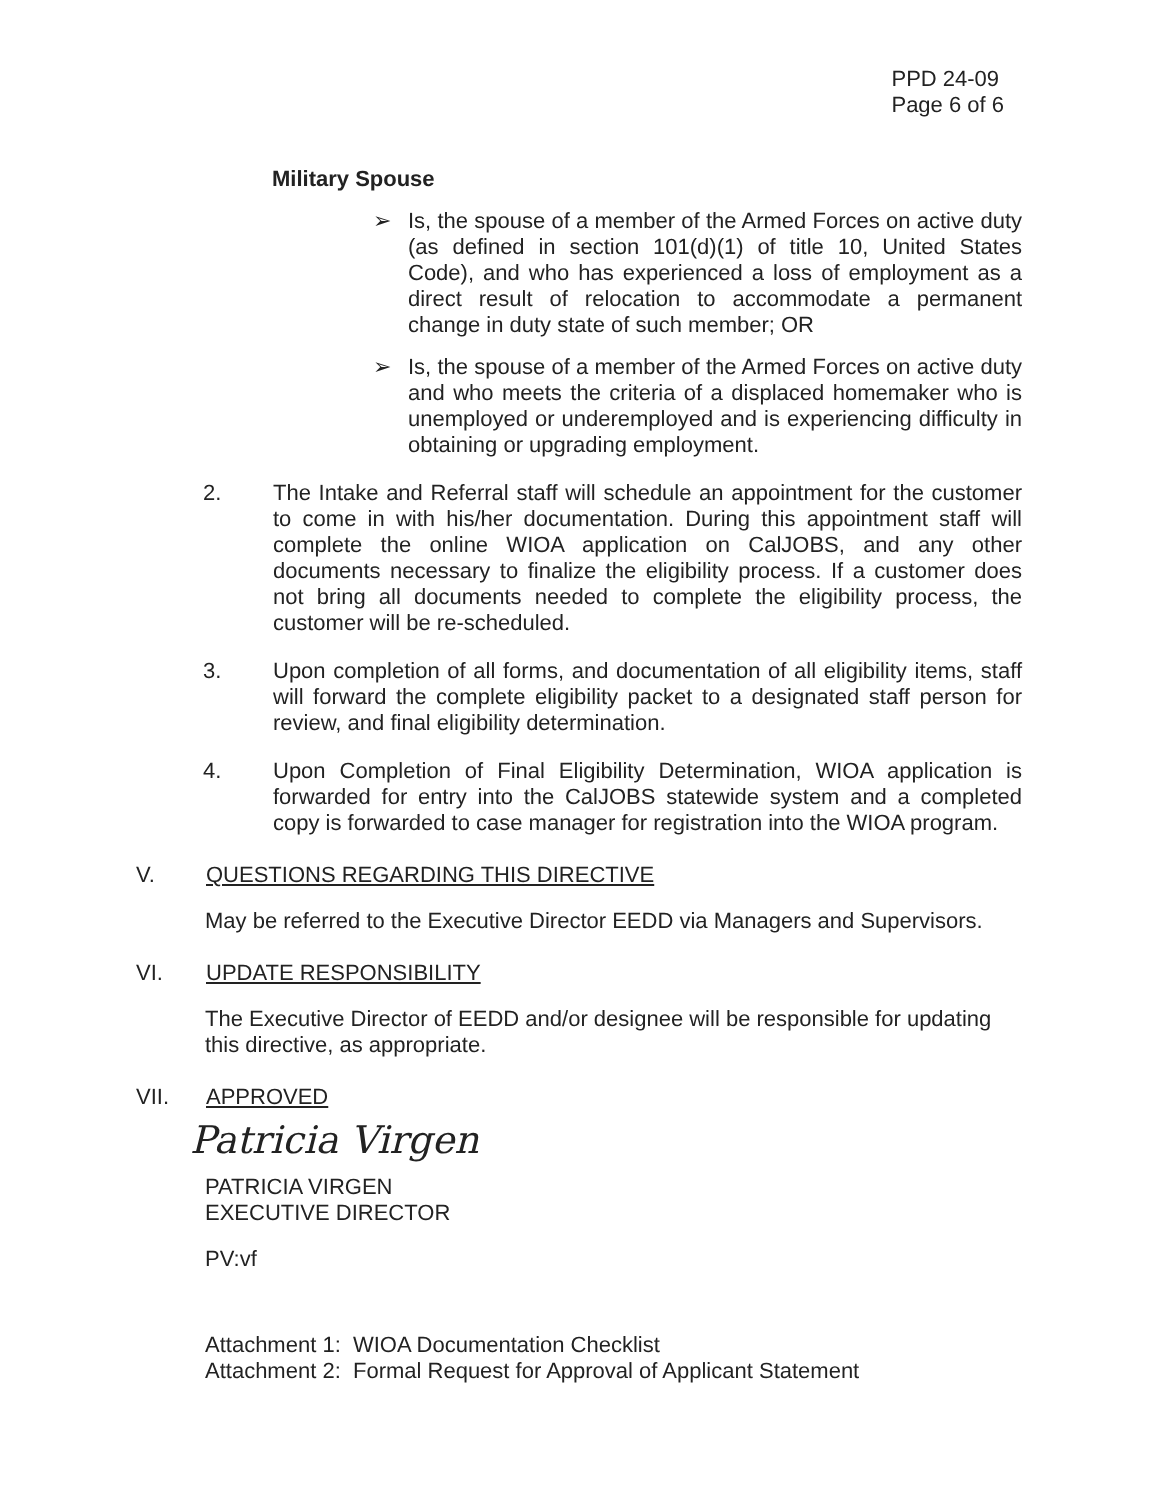PPD 24-09
Page 6 of 6
Military Spouse
➢ Is, the spouse of a member of the Armed Forces on active duty (as defined in section 101(d)(1) of title 10, United States Code), and who has experienced a loss of employment as a direct result of relocation to accommodate a permanent change in duty state of such member; OR
➢ Is, the spouse of a member of the Armed Forces on active duty and who meets the criteria of a displaced homemaker who is unemployed or underemployed and is experiencing difficulty in obtaining or upgrading employment.
2. The Intake and Referral staff will schedule an appointment for the customer to come in with his/her documentation. During this appointment staff will complete the online WIOA application on CalJOBS, and any other documents necessary to finalize the eligibility process. If a customer does not bring all documents needed to complete the eligibility process, the customer will be re-scheduled.
3. Upon completion of all forms, and documentation of all eligibility items, staff will forward the complete eligibility packet to a designated staff person for review, and final eligibility determination.
4. Upon Completion of Final Eligibility Determination, WIOA application is forwarded for entry into the CalJOBS statewide system and a completed copy is forwarded to case manager for registration into the WIOA program.
V. QUESTIONS REGARDING THIS DIRECTIVE
May be referred to the Executive Director EEDD via Managers and Supervisors.
VI. UPDATE RESPONSIBILITY
The Executive Director of EEDD and/or designee will be responsible for updating this directive, as appropriate.
VII. APPROVED
Patricia Virgen
PATRICIA VIRGEN
EXECUTIVE DIRECTOR
PV:vf
Attachment 1: WIOA Documentation Checklist
Attachment 2: Formal Request for Approval of Applicant Statement